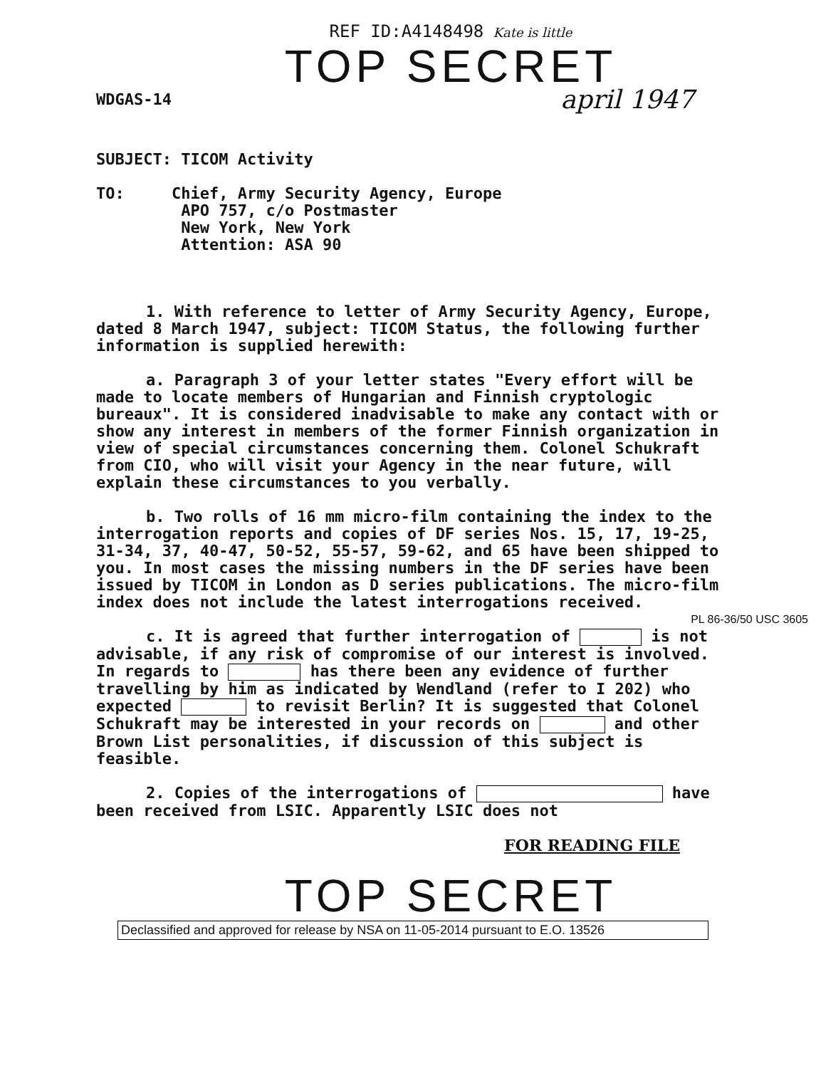REF ID:A4148498 Kate is little
TOP SECRET
WDGAS-14 april 1947
SUBJECT: TICOM Activity
TO: Chief, Army Security Agency, Europe
APO 757, c/o Postmaster
New York, New York
Attention: ASA 90
1. With reference to letter of Army Security Agency, Europe, dated 8 March 1947, subject: TICOM Status, the following further information is supplied herewith:
a. Paragraph 3 of your letter states "Every effort will be made to locate members of Hungarian and Finnish cryptologic bureaux". It is considered inadvisable to make any contact with or show any interest in members of the former Finnish organization in view of special circumstances concerning them. Colonel Schukraft from CIO, who will visit your Agency in the near future, will explain these circumstances to you verbally.
b. Two rolls of 16 mm micro-film containing the index to the interrogation reports and copies of DF series Nos. 15, 17, 19-25, 31-34, 37, 40-47, 50-52, 55-57, 59-62, and 65 have been shipped to you. In most cases the missing numbers in the DF series have been issued by TICOM in London as D series publications. The micro-film index does not include the latest interrogations received. PL 86-36/50 USC 3605
c. It is agreed that further interrogation of is not advisable, if any risk of compromise of our interest is involved. In regards to has there been any evidence of further travelling by him as indicated by Wendland (refer to I 202) who expected to revisit Berlin? It is suggested that Colonel Schukraft may be interested in your records on and other Brown List personalities, if discussion of this subject is feasible.
2. Copies of the interrogations of have been received from LSIC. Apparently LSIC does not
FOR READING FILE
TOP SECRET
Declassified and approved for release by NSA on 11-05-2014 pursuant to E.O. 13526